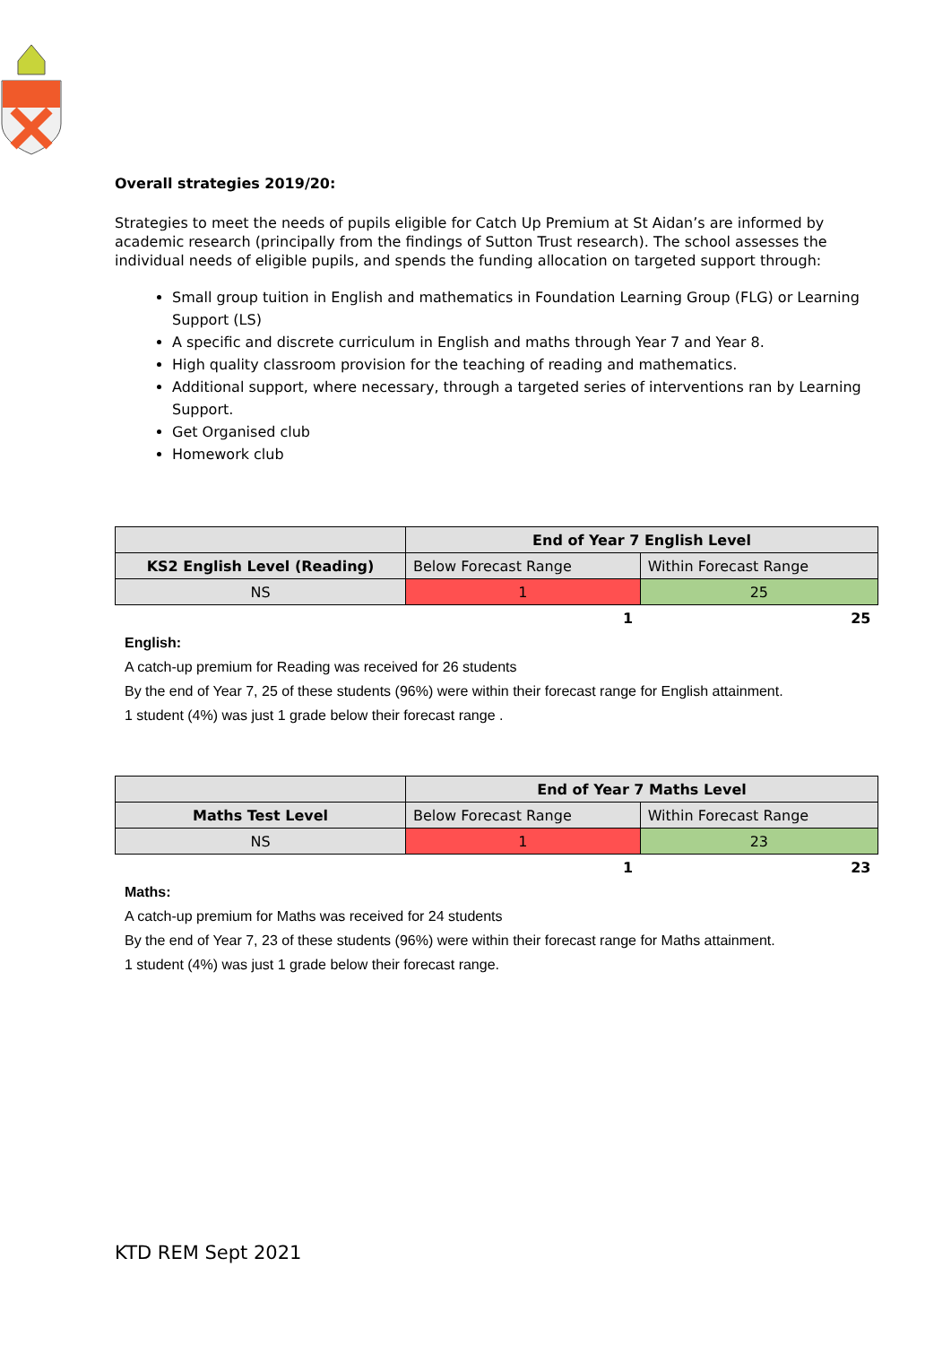Overall strategies 2019/20:
Strategies to meet the needs of pupils eligible for Catch Up Premium at St Aidan’s are informed by academic research (principally from the findings of Sutton Trust research). The school assesses the individual needs of eligible pupils, and spends the funding allocation on targeted support through:
Small group tuition in English and mathematics in Foundation Learning Group (FLG) or Learning Support (LS)
A specific and discrete curriculum in English and maths through Year 7 and Year 8.
High quality classroom provision for the teaching of reading and mathematics.
Additional support, where necessary, through a targeted series of interventions ran by Learning Support.
Get Organised club
Homework club
| | End of Year 7 English Level | |
| --- | --- | --- |
| KS2 English Level (Reading) | Below Forecast Range | Within Forecast Range |
| NS | 1 | 25 |
| | 1 | 25 |
English:
A catch-up premium for Reading was received for 26 students
By the end of Year 7, 25 of these students (96%) were within their forecast range for English attainment.
1 student (4%) was just 1 grade below their forecast range .
| | End of Year 7 Maths Level | |
| --- | --- | --- |
| Maths Test Level | Below Forecast Range | Within Forecast Range |
| NS | 1 | 23 |
| | 1 | 23 |
Maths:
A catch-up premium for Maths was received for 24 students
By the end of Year 7, 23 of these students (96%) were within their forecast range for Maths attainment.
1 student (4%) was just 1 grade below their forecast range.
KTD REM Sept 2021